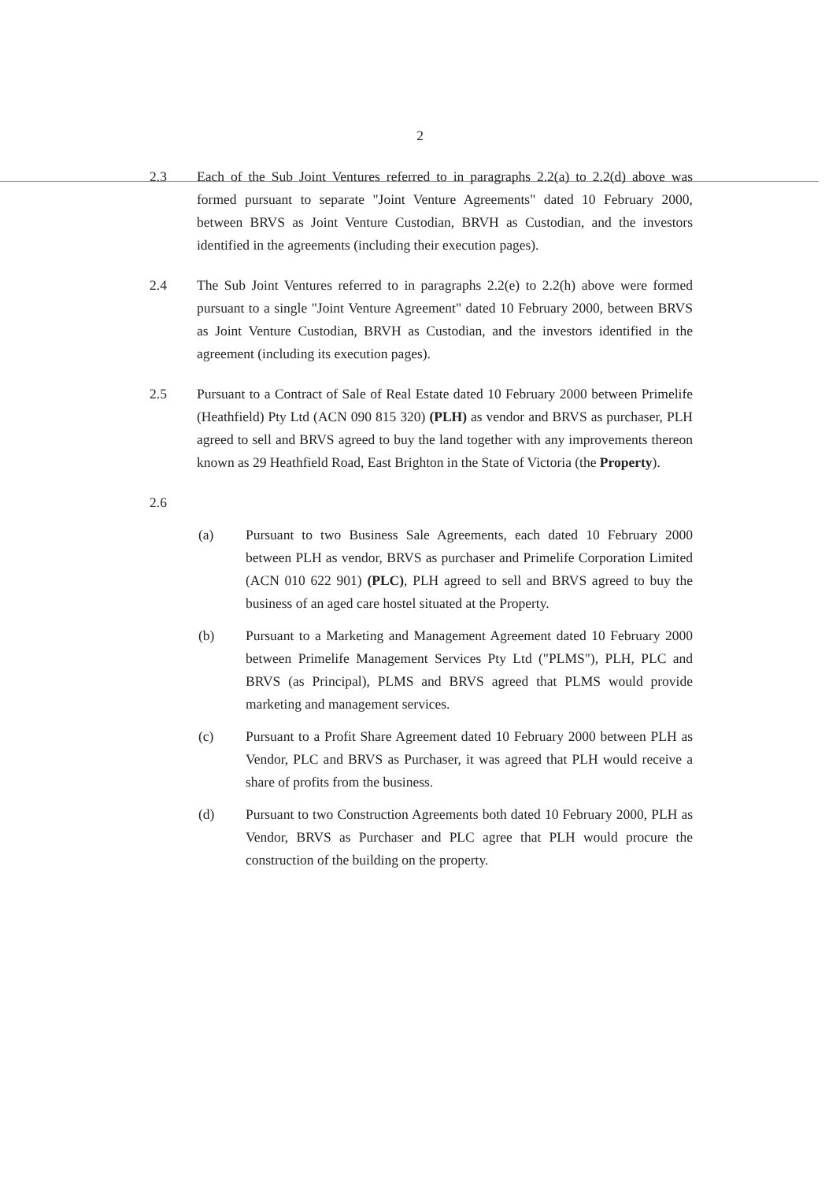2
2.3 Each of the Sub Joint Ventures referred to in paragraphs 2.2(a) to 2.2(d) above was formed pursuant to separate "Joint Venture Agreements" dated 10 February 2000, between BRVS as Joint Venture Custodian, BRVH as Custodian, and the investors identified in the agreements (including their execution pages).
2.4 The Sub Joint Ventures referred to in paragraphs 2.2(e) to 2.2(h) above were formed pursuant to a single "Joint Venture Agreement" dated 10 February 2000, between BRVS as Joint Venture Custodian, BRVH as Custodian, and the investors identified in the agreement (including its execution pages).
2.5 Pursuant to a Contract of Sale of Real Estate dated 10 February 2000 between Primelife (Heathfield) Pty Ltd (ACN 090 815 320) (PLH) as vendor and BRVS as purchaser, PLH agreed to sell and BRVS agreed to buy the land together with any improvements thereon known as 29 Heathfield Road, East Brighton in the State of Victoria (the Property).
2.6
(a) Pursuant to two Business Sale Agreements, each dated 10 February 2000 between PLH as vendor, BRVS as purchaser and Primelife Corporation Limited (ACN 010 622 901) (PLC), PLH agreed to sell and BRVS agreed to buy the business of an aged care hostel situated at the Property.
(b) Pursuant to a Marketing and Management Agreement dated 10 February 2000 between Primelife Management Services Pty Ltd ("PLMS"), PLH, PLC and BRVS (as Principal), PLMS and BRVS agreed that PLMS would provide marketing and management services.
(c) Pursuant to a Profit Share Agreement dated 10 February 2000 between PLH as Vendor, PLC and BRVS as Purchaser, it was agreed that PLH would receive a share of profits from the business.
(d) Pursuant to two Construction Agreements both dated 10 February 2000, PLH as Vendor, BRVS as Purchaser and PLC agree that PLH would procure the construction of the building on the property.